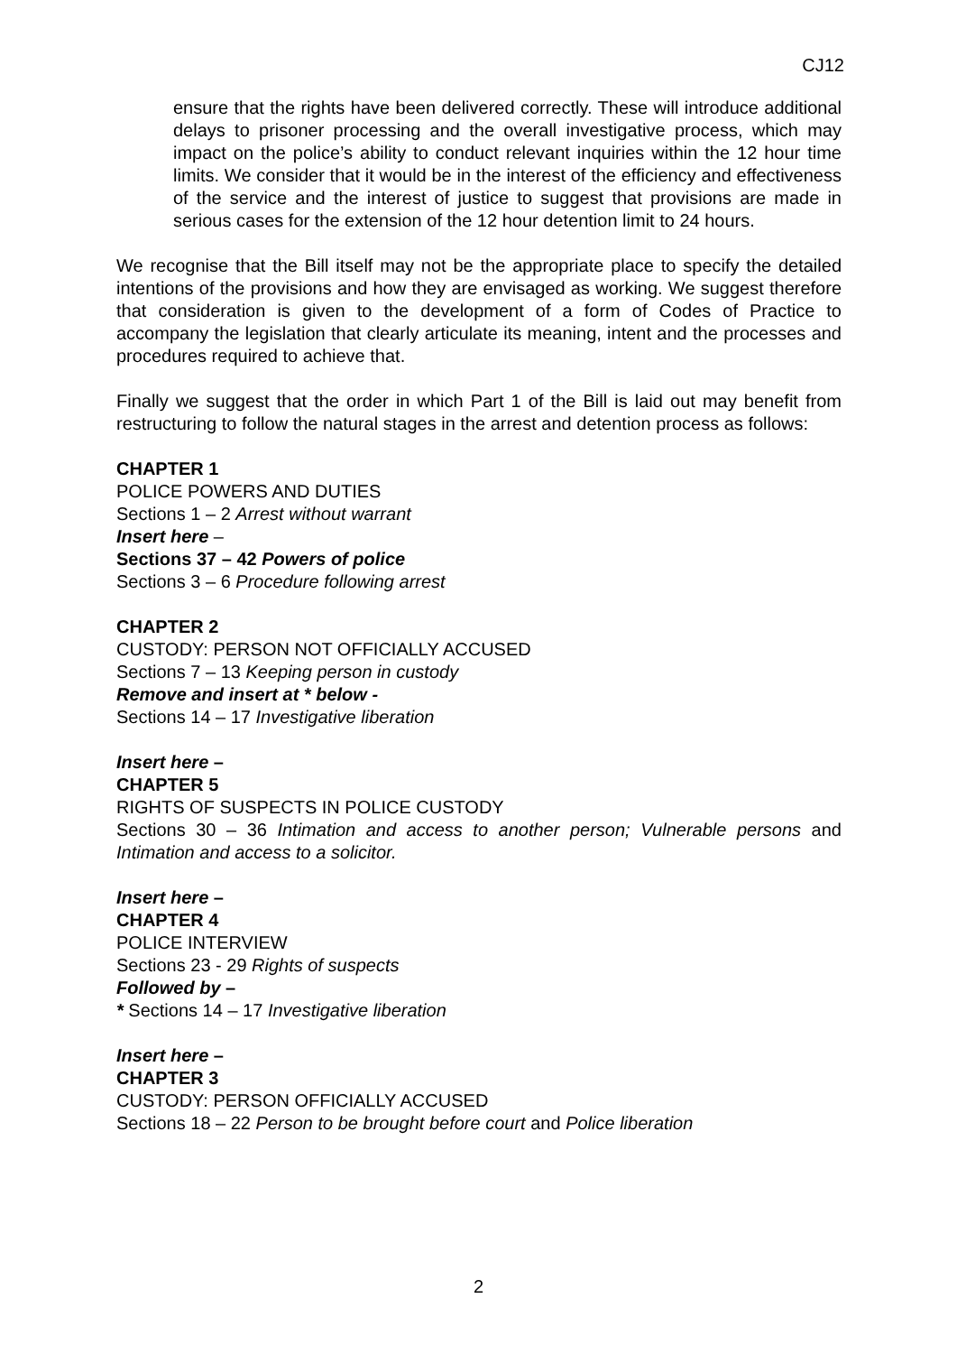CJ12
ensure that the rights have been delivered correctly. These will introduce additional delays to prisoner processing and the overall investigative process, which may impact on the police’s ability to conduct relevant inquiries within the 12 hour time limits. We consider that it would be in the interest of the efficiency and effectiveness of the service and the interest of justice to suggest that provisions are made in serious cases for the extension of the 12 hour detention limit to 24 hours.
We recognise that the Bill itself may not be the appropriate place to specify the detailed intentions of the provisions and how they are envisaged as working. We suggest therefore that consideration is given to the development of a form of Codes of Practice to accompany the legislation that clearly articulate its meaning, intent and the processes and procedures required to achieve that.
Finally we suggest that the order in which Part 1 of the Bill is laid out may benefit from restructuring to follow the natural stages in the arrest and detention process as follows:
CHAPTER 1
POLICE POWERS AND DUTIES
Sections 1 – 2 Arrest without warrant
Insert here –
Sections 37 – 42 Powers of police
Sections 3 – 6 Procedure following arrest
CHAPTER 2
CUSTODY: PERSON NOT OFFICIALLY ACCUSED
Sections 7 – 13 Keeping person in custody
Remove and insert at * below -
Sections 14 – 17 Investigative liberation
Insert here –
CHAPTER 5
RIGHTS OF SUSPECTS IN POLICE CUSTODY
Sections 30 – 36 Intimation and access to another person; Vulnerable persons and Intimation and access to a solicitor.
Insert here –
CHAPTER 4
POLICE INTERVIEW
Sections 23 - 29 Rights of suspects
Followed by –
* Sections 14 – 17 Investigative liberation
Insert here –
CHAPTER 3
CUSTODY: PERSON OFFICIALLY ACCUSED
Sections 18 – 22 Person to be brought before court and Police liberation
2